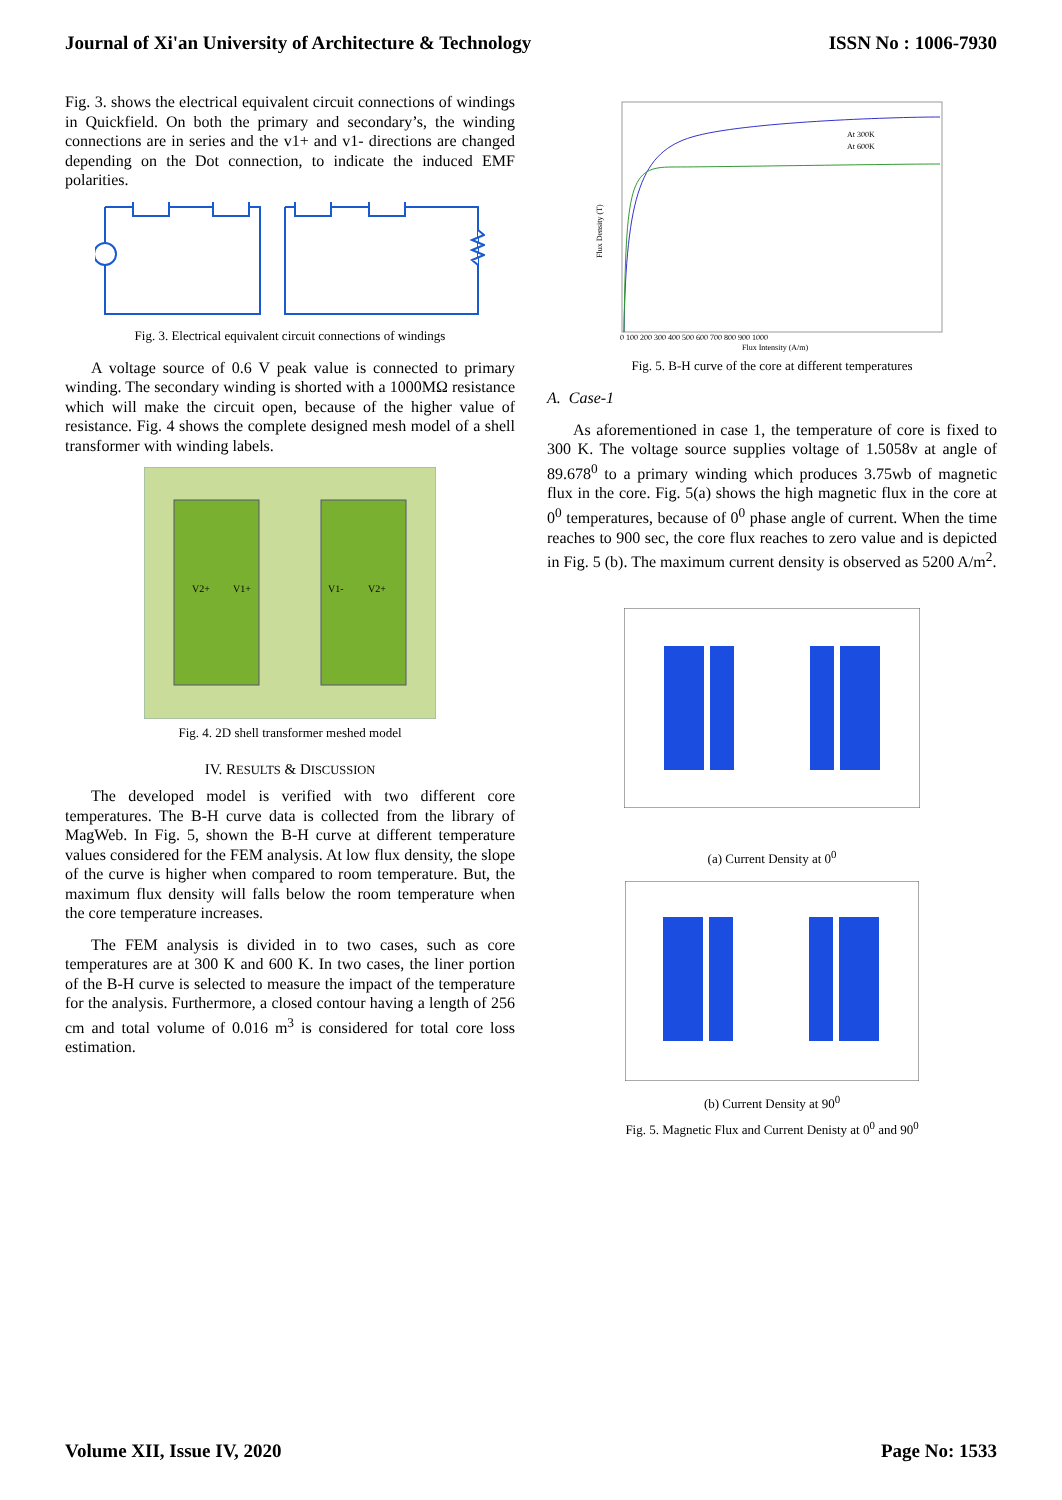Journal of Xi'an University of Architecture & Technology ISSN No : 1006-7930
Fig. 3. shows the electrical equivalent circuit connections of windings in Quickfield. On both the primary and secondary’s, the winding connections are in series and the v1+ and v1- directions are changed depending on the Dot connection, to indicate the induced EMF polarities.
Fig. 3. Electrical equivalent circuit connections of windings
A voltage source of 0.6 V peak value is connected to primary winding. The secondary winding is shorted with a 1000MΩ resistance which will make the circuit open, because of the higher value of resistance. Fig. 4 shows the complete designed mesh model of a shell transformer with winding labels.
V2+
V1+
V1-
V2+
Fig. 4. 2D shell transformer meshed model
IV. RESULTS & DISCUSSION
The developed model is verified with two different core temperatures. The B-H curve data is collected from the library of MagWeb. In Fig. 5, shown the B-H curve at different temperature values considered for the FEM analysis. At low flux density, the slope of the curve is higher when compared to room temperature. But, the maximum flux density will falls below the room temperature when the core temperature increases.
The FEM analysis is divided in to two cases, such as core temperatures are at 300 K and 600 K. In two cases, the liner portion of the B-H curve is selected to measure the impact of the temperature for the analysis. Furthermore, a closed contour having a length of 256 cm and total volume of 0.016 m<sup>3</sup> is considered for total core loss estimation.
At 300K
At 600K
Flux Density (T)
0 100 200 300 400 500 600 700 800 900 1000
Flux Intensity (A/m)
Fig. 5. B-H curve of the core at different temperatures
A. Case-1
As aforementioned in case 1, the temperature of core is fixed to 300 K. The voltage source supplies voltage of 1.5058v at angle of 89.678<sup>0</sup> to a primary winding which produces 3.75wb of magnetic flux in the core. Fig. 5(a) shows the high magnetic flux in the core at 0<sup>0</sup> temperatures, because of 0<sup>0</sup> phase angle of current. When the time reaches to 900 sec, the core flux reaches to zero value and is depicted in Fig. 5 (b). The maximum current density is observed as 5200 A/m<sup>2</sup>.
(a) Current Density at 0<sup>0</sup>
(b) Current Density at 90<sup>0</sup>
Fig. 5. Magnetic Flux and Current Denisty at 0<sup>0</sup> and 90<sup>0</sup>
Volume XII, Issue IV, 2020 Page No: 1533